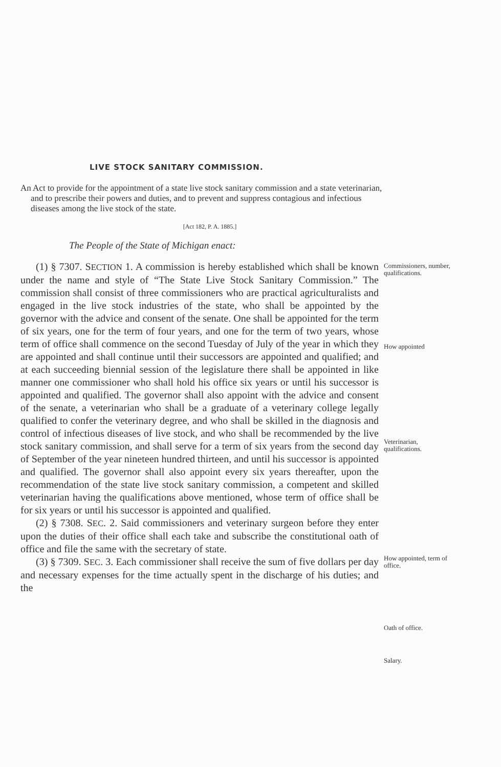LIVE STOCK SANITARY COMMISSION.
An Act to provide for the appointment of a state live stock sanitary commission and a state veterinarian, and to prescribe their powers and duties, and to prevent and suppress contagious and infectious diseases among the live stock of the state.
[Act 182, P. A. 1885.]
The People of the State of Michigan enact:
(1) § 7307. SECTION 1. A commission is hereby established which shall be known under the name and style of “The State Live Stock Sanitary Commission.” The commission shall consist of three commissioners who are practical agriculturalists and engaged in the live stock industries of the state, who shall be appointed by the governor with the advice and consent of the senate. One shall be appointed for the term of six years, one for the term of four years, and one for the term of two years, whose term of office shall commence on the second Tuesday of July of the year in which they are appointed and shall continue until their successors are appointed and qualified; and at each succeeding biennial session of the legislature there shall be appointed in like manner one commissioner who shall hold his office six years or until his successor is appointed and qualified. The governor shall also appoint with the advice and consent of the senate, a veterinarian who shall be a graduate of a veterinary college legally qualified to confer the veterinary degree, and who shall be skilled in the diagnosis and control of infectious diseases of live stock, and who shall be recommended by the live stock sanitary commission, and shall serve for a term of six years from the second day of September of the year nineteen hundred thirteen, and until his successor is appointed and qualified. The governor shall also appoint every six years thereafter, upon the recommendation of the state live stock sanitary commission, a competent and skilled veterinarian having the qualifications above mentioned, whose term of office shall be for six years or until his successor is appointed and qualified.
(2) § 7308. SEC. 2. Said commissioners and veterinary surgeon before they enter upon the duties of their office shall each take and subscribe the constitutional oath of office and file the same with the secretary of state.
(3) § 7309. SEC. 3. Each commissioner shall receive the sum of five dollars per day and necessary expenses for the time actually spent in the discharge of his duties; and the
Commissioners, number, qualifications.
How appointed
Veterinarian, qualifications.
How appointed, term of office.
Oath of office.
Salary.